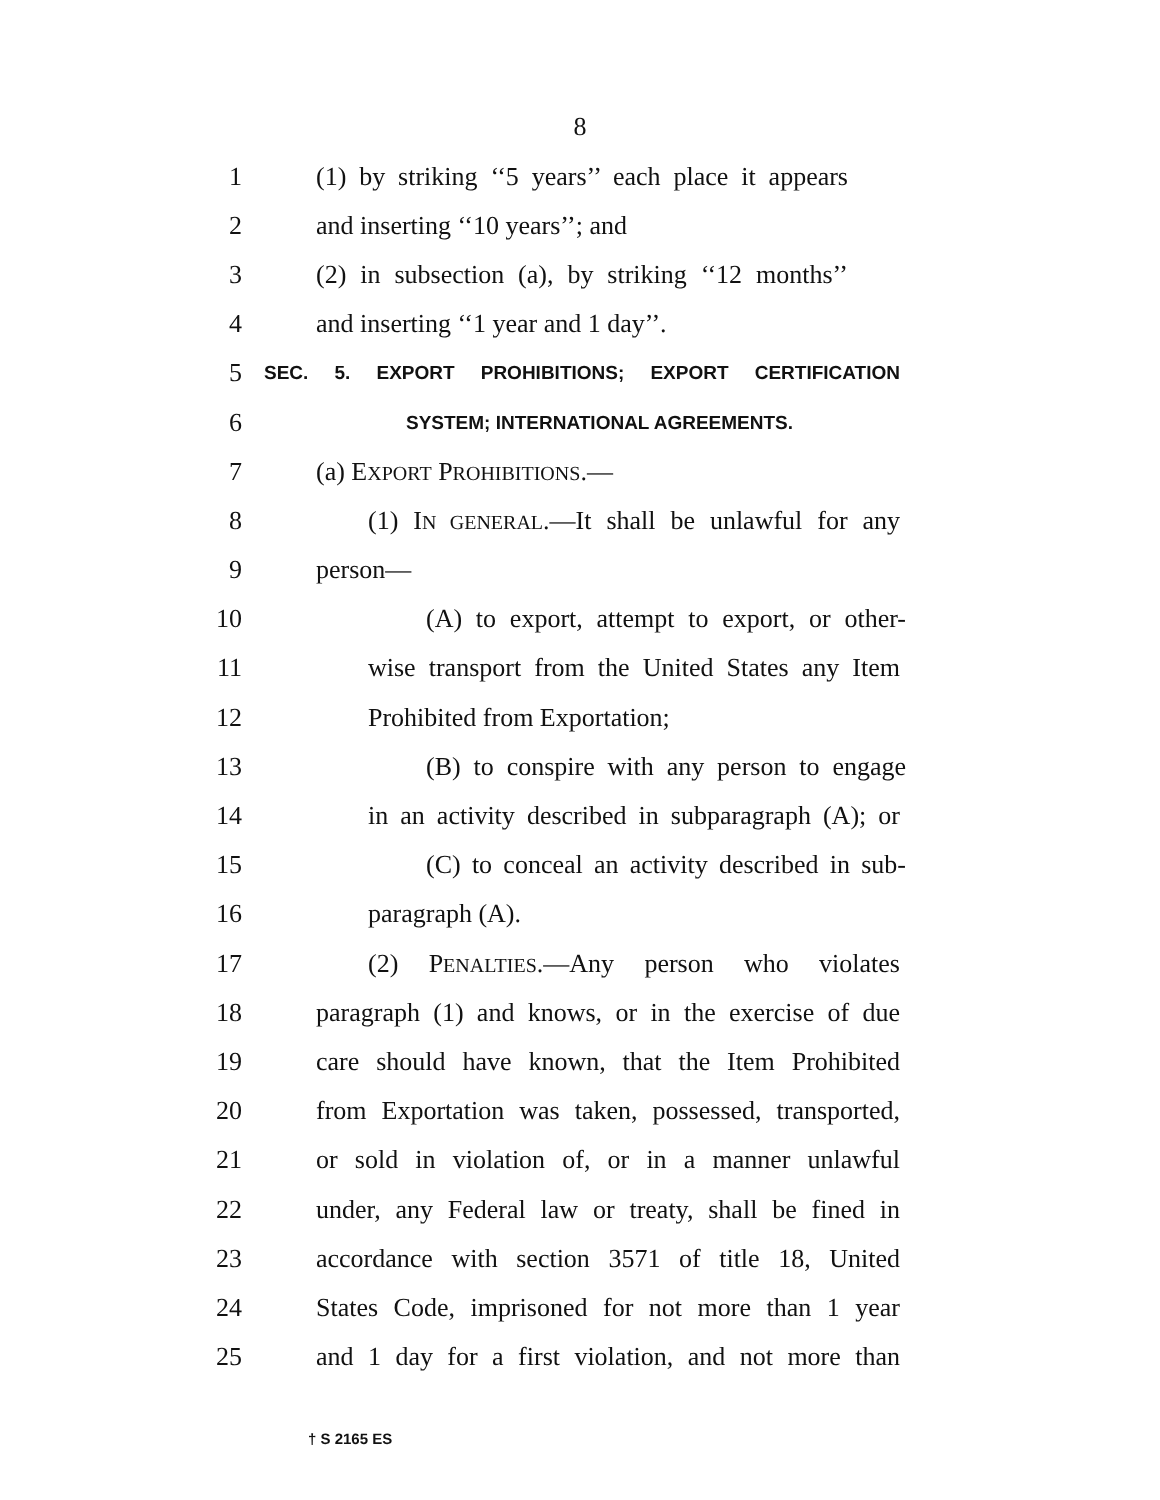8
1 (1) by striking ‘‘5 years’’ each place it appears
2 and inserting ‘‘10 years’’; and
3 (2) in subsection (a), by striking ‘‘12 months’’
4 and inserting ‘‘1 year and 1 day’’.
5 SEC. 5. EXPORT PROHIBITIONS; EXPORT CERTIFICATION
6 SYSTEM; INTERNATIONAL AGREEMENTS.
7 (a) EXPORT PROHIBITIONS.—
8 (1) IN GENERAL.—It shall be unlawful for any
9 person—
10 (A) to export, attempt to export, or other-
11 wise transport from the United States any Item
12 Prohibited from Exportation;
13 (B) to conspire with any person to engage
14 in an activity described in subparagraph (A); or
15 (C) to conceal an activity described in sub-
16 paragraph (A).
17 (2) PENALTIES.—Any person who violates
18 paragraph (1) and knows, or in the exercise of due
19 care should have known, that the Item Prohibited
20 from Exportation was taken, possessed, transported,
21 or sold in violation of, or in a manner unlawful
22 under, any Federal law or treaty, shall be fined in
23 accordance with section 3571 of title 18, United
24 States Code, imprisoned for not more than 1 year
25 and 1 day for a first violation, and not more than
† S 2165 ES